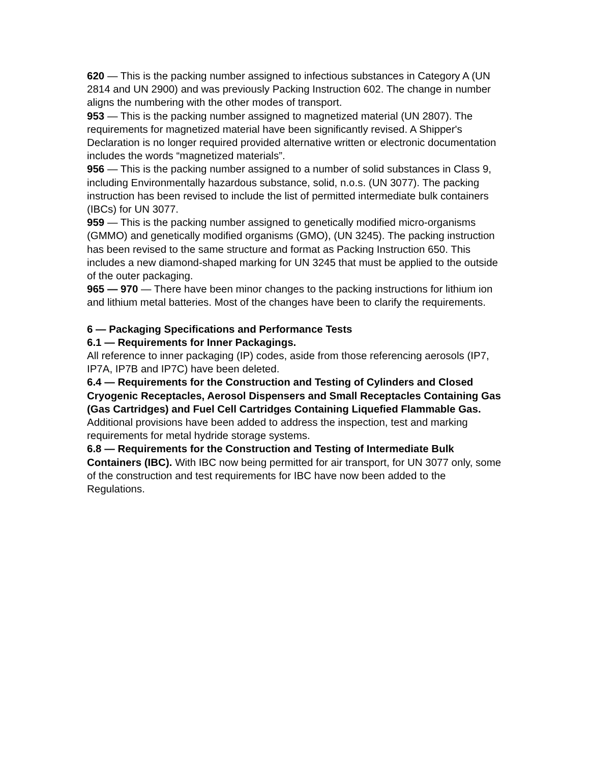620 — This is the packing number assigned to infectious substances in Category A (UN 2814 and UN 2900) and was previously Packing Instruction 602. The change in number aligns the numbering with the other modes of transport.
953 — This is the packing number assigned to magnetized material (UN 2807). The requirements for magnetized material have been significantly revised. A Shipper's Declaration is no longer required provided alternative written or electronic documentation includes the words “magnetized materials”.
956 — This is the packing number assigned to a number of solid substances in Class 9, including Environmentally hazardous substance, solid, n.o.s. (UN 3077). The packing instruction has been revised to include the list of permitted intermediate bulk containers (IBCs) for UN 3077.
959 — This is the packing number assigned to genetically modified micro-organisms (GMMO) and genetically modified organisms (GMO), (UN 3245). The packing instruction has been revised to the same structure and format as Packing Instruction 650. This includes a new diamond-shaped marking for UN 3245 that must be applied to the outside of the outer packaging.
965 — 970 — There have been minor changes to the packing instructions for lithium ion and lithium metal batteries. Most of the changes have been to clarify the requirements.
6 — Packaging Specifications and Performance Tests
6.1 — Requirements for Inner Packagings.
All reference to inner packaging (IP) codes, aside from those referencing aerosols (IP7, IP7A, IP7B and IP7C) have been deleted.
6.4 — Requirements for the Construction and Testing of Cylinders and Closed Cryogenic Receptacles, Aerosol Dispensers and Small Receptacles Containing Gas (Gas Cartridges) and Fuel Cell Cartridges Containing Liquefied Flammable Gas. Additional provisions have been added to address the inspection, test and marking requirements for metal hydride storage systems.
6.8 — Requirements for the Construction and Testing of Intermediate Bulk Containers (IBC). With IBC now being permitted for air transport, for UN 3077 only, some of the construction and test requirements for IBC have now been added to the Regulations.